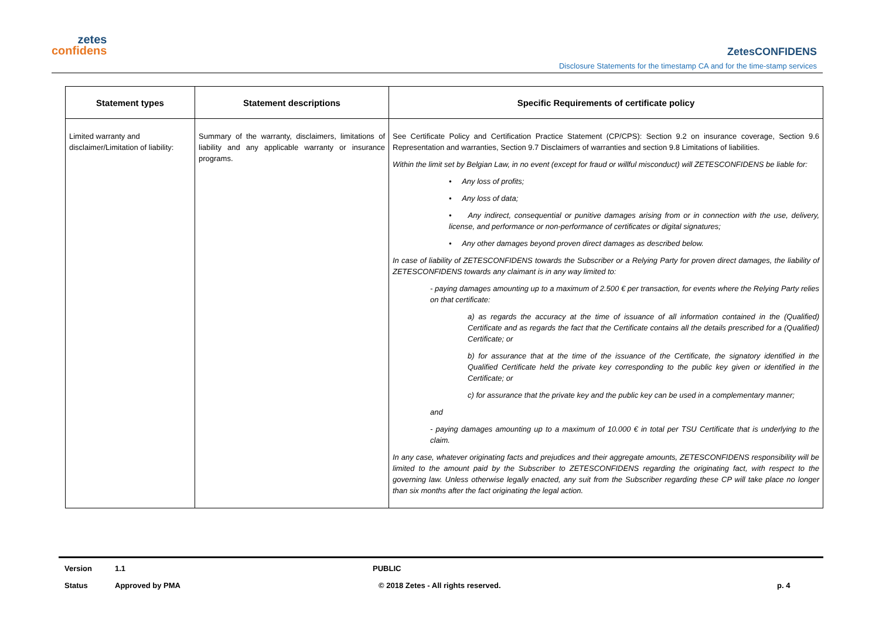zetes
confidens
ZetesCONFIDENS
Disclosure Statements for the timestamp CA and for the time-stamp services
| Statement types | Statement descriptions | Specific Requirements of certificate policy |
| --- | --- | --- |
| Limited warranty and disclaimer/Limitation of liability: | Summary of the warranty, disclaimers, limitations of liability and any applicable warranty or insurance programs. | See Certificate Policy and Certification Practice Statement (CP/CPS): Section 9.2 on insurance coverage, Section 9.6 Representation and warranties, Section 9.7 Disclaimers of warranties and section 9.8 Limitations of liabilities. Within the limit set by Belgian Law, in no event (except for fraud or willful misconduct) will ZETESCONFIDENS be liable for: • Any loss of profits; • Any loss of data; • Any indirect, consequential or punitive damages arising from or in connection with the use, delivery, license, and performance or non-performance of certificates or digital signatures; • Any other damages beyond proven direct damages as described below. In case of liability of ZETESCONFIDENS towards the Subscriber or a Relying Party for proven direct damages, the liability of ZETESCONFIDENS towards any claimant is in any way limited to: - paying damages amounting up to a maximum of 2.500 € per transaction, for events where the Relying Party relies on that certificate: a) as regards the accuracy at the time of issuance of all information contained in the (Qualified) Certificate and as regards the fact that the Certificate contains all the details prescribed for a (Qualified) Certificate; or b) for assurance that at the time of the issuance of the Certificate, the signatory identified in the Qualified Certificate held the private key corresponding to the public key given or identified in the Certificate; or c) for assurance that the private key and the public key can be used in a complementary manner; and - paying damages amounting up to a maximum of 10.000 € in total per TSU Certificate that is underlying to the claim. In any case, whatever originating facts and prejudices and their aggregate amounts, ZETESCONFIDENS responsibility will be limited to the amount paid by the Subscriber to ZETESCONFIDENS regarding the originating fact, with respect to the governing law. Unless otherwise legally enacted, any suit from the Subscriber regarding these CP will take place no longer than six months after the fact originating the legal action. |
Version 1.1 PUBLIC
Status Approved by PMA © 2018 Zetes - All rights reserved. p. 4